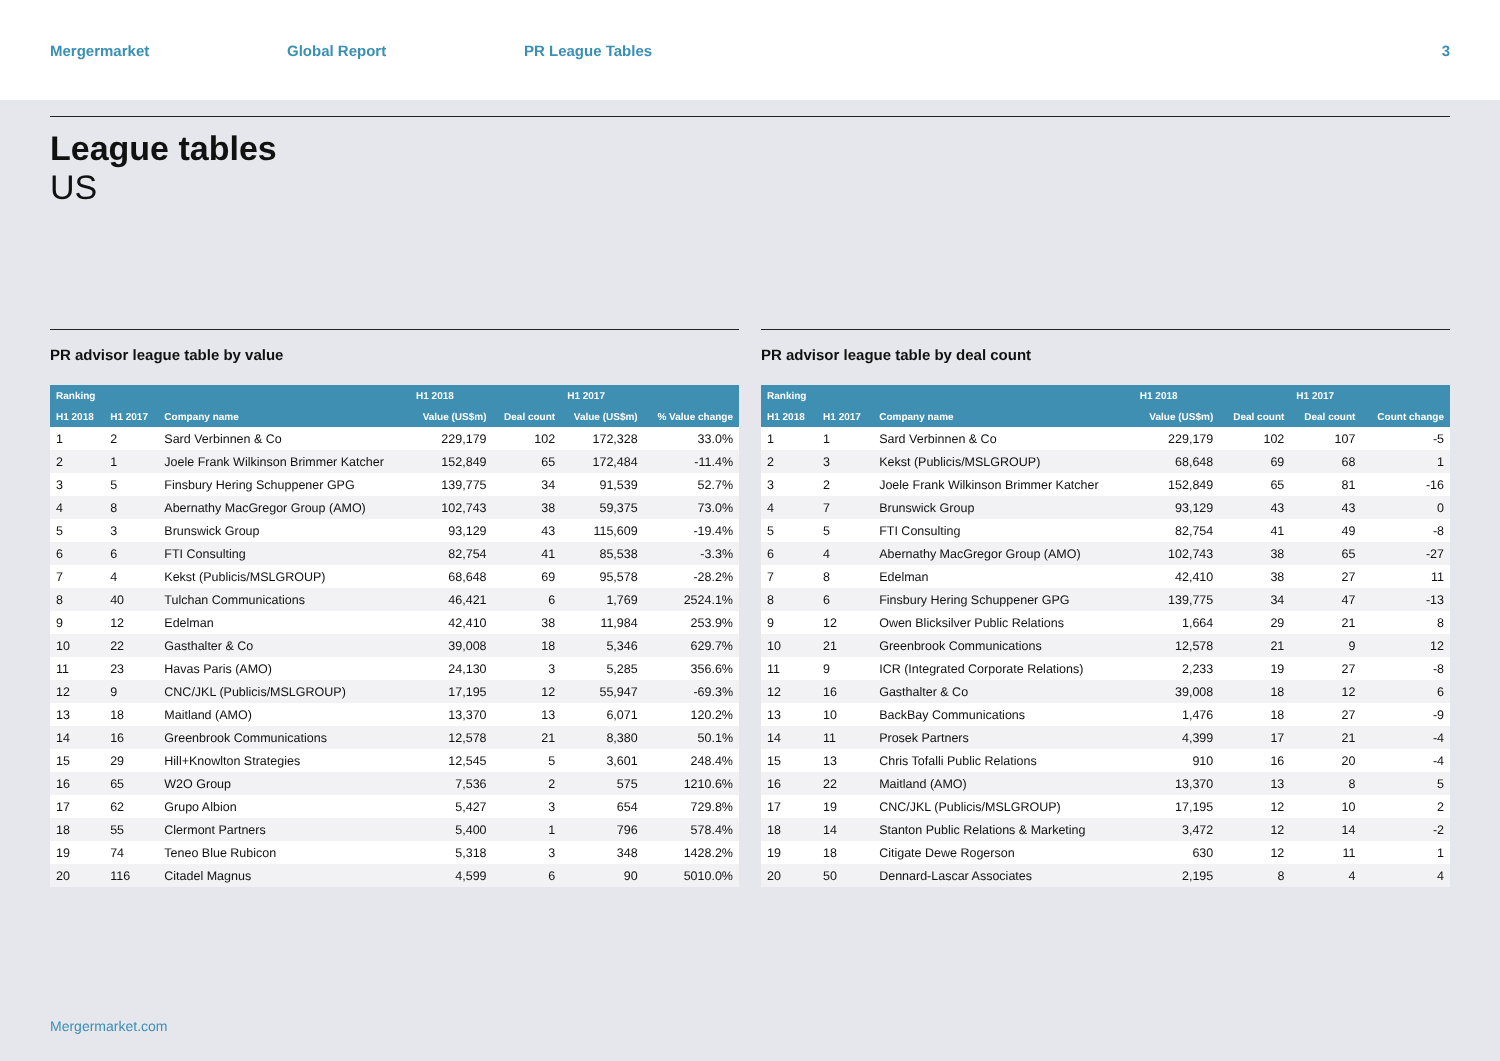Mergermarket Global Report PR League Tables 3
League tables
US
PR advisor league table by value
| Ranking | | | H1 2018 | | H1 2017 | |
| --- | --- | --- | --- | --- | --- | --- |
| H1 2018 | H1 2017 | Company name | Value (US$m) | Deal count | Value (US$m) | % Value change |
| 1 | 2 | Sard Verbinnen & Co | 229,179 | 102 | 172,328 | 33.0% |
| 2 | 1 | Joele Frank Wilkinson Brimmer Katcher | 152,849 | 65 | 172,484 | -11.4% |
| 3 | 5 | Finsbury Hering Schuppener GPG | 139,775 | 34 | 91,539 | 52.7% |
| 4 | 8 | Abernathy MacGregor Group (AMO) | 102,743 | 38 | 59,375 | 73.0% |
| 5 | 3 | Brunswick Group | 93,129 | 43 | 115,609 | -19.4% |
| 6 | 6 | FTI Consulting | 82,754 | 41 | 85,538 | -3.3% |
| 7 | 4 | Kekst (Publicis/MSLGROUP) | 68,648 | 69 | 95,578 | -28.2% |
| 8 | 40 | Tulchan Communications | 46,421 | 6 | 1,769 | 2524.1% |
| 9 | 12 | Edelman | 42,410 | 38 | 11,984 | 253.9% |
| 10 | 22 | Gasthalter & Co | 39,008 | 18 | 5,346 | 629.7% |
| 11 | 23 | Havas Paris (AMO) | 24,130 | 3 | 5,285 | 356.6% |
| 12 | 9 | CNC/JKL (Publicis/MSLGROUP) | 17,195 | 12 | 55,947 | -69.3% |
| 13 | 18 | Maitland (AMO) | 13,370 | 13 | 6,071 | 120.2% |
| 14 | 16 | Greenbrook Communications | 12,578 | 21 | 8,380 | 50.1% |
| 15 | 29 | Hill+Knowlton Strategies | 12,545 | 5 | 3,601 | 248.4% |
| 16 | 65 | W2O Group | 7,536 | 2 | 575 | 1210.6% |
| 17 | 62 | Grupo Albion | 5,427 | 3 | 654 | 729.8% |
| 18 | 55 | Clermont Partners | 5,400 | 1 | 796 | 578.4% |
| 19 | 74 | Teneo Blue Rubicon | 5,318 | 3 | 348 | 1428.2% |
| 20 | 116 | Citadel Magnus | 4,599 | 6 | 90 | 5010.0% |
PR advisor league table by deal count
| Ranking | | | H1 2018 | | H1 2017 | |
| --- | --- | --- | --- | --- | --- | --- |
| H1 2018 | H1 2017 | Company name | Value (US$m) | Deal count | Deal count | Count change |
| 1 | 1 | Sard Verbinnen & Co | 229,179 | 102 | 107 | -5 |
| 2 | 3 | Kekst (Publicis/MSLGROUP) | 68,648 | 69 | 68 | 1 |
| 3 | 2 | Joele Frank Wilkinson Brimmer Katcher | 152,849 | 65 | 81 | -16 |
| 4 | 7 | Brunswick Group | 93,129 | 43 | 43 | 0 |
| 5 | 5 | FTI Consulting | 82,754 | 41 | 49 | -8 |
| 6 | 4 | Abernathy MacGregor Group (AMO) | 102,743 | 38 | 65 | -27 |
| 7 | 8 | Edelman | 42,410 | 38 | 27 | 11 |
| 8 | 6 | Finsbury Hering Schuppener GPG | 139,775 | 34 | 47 | -13 |
| 9 | 12 | Owen Blicksilver Public Relations | 1,664 | 29 | 21 | 8 |
| 10 | 21 | Greenbrook Communications | 12,578 | 21 | 9 | 12 |
| 11 | 9 | ICR (Integrated Corporate Relations) | 2,233 | 19 | 27 | -8 |
| 12 | 16 | Gasthalter & Co | 39,008 | 18 | 12 | 6 |
| 13 | 10 | BackBay Communications | 1,476 | 18 | 27 | -9 |
| 14 | 11 | Prosek Partners | 4,399 | 17 | 21 | -4 |
| 15 | 13 | Chris Tofalli Public Relations | 910 | 16 | 20 | -4 |
| 16 | 22 | Maitland (AMO) | 13,370 | 13 | 8 | 5 |
| 17 | 19 | CNC/JKL (Publicis/MSLGROUP) | 17,195 | 12 | 10 | 2 |
| 18 | 14 | Stanton Public Relations & Marketing | 3,472 | 12 | 14 | -2 |
| 19 | 18 | Citigate Dewe Rogerson | 630 | 12 | 11 | 1 |
| 20 | 50 | Dennard-Lascar Associates | 2,195 | 8 | 4 | 4 |
Mergermarket.com